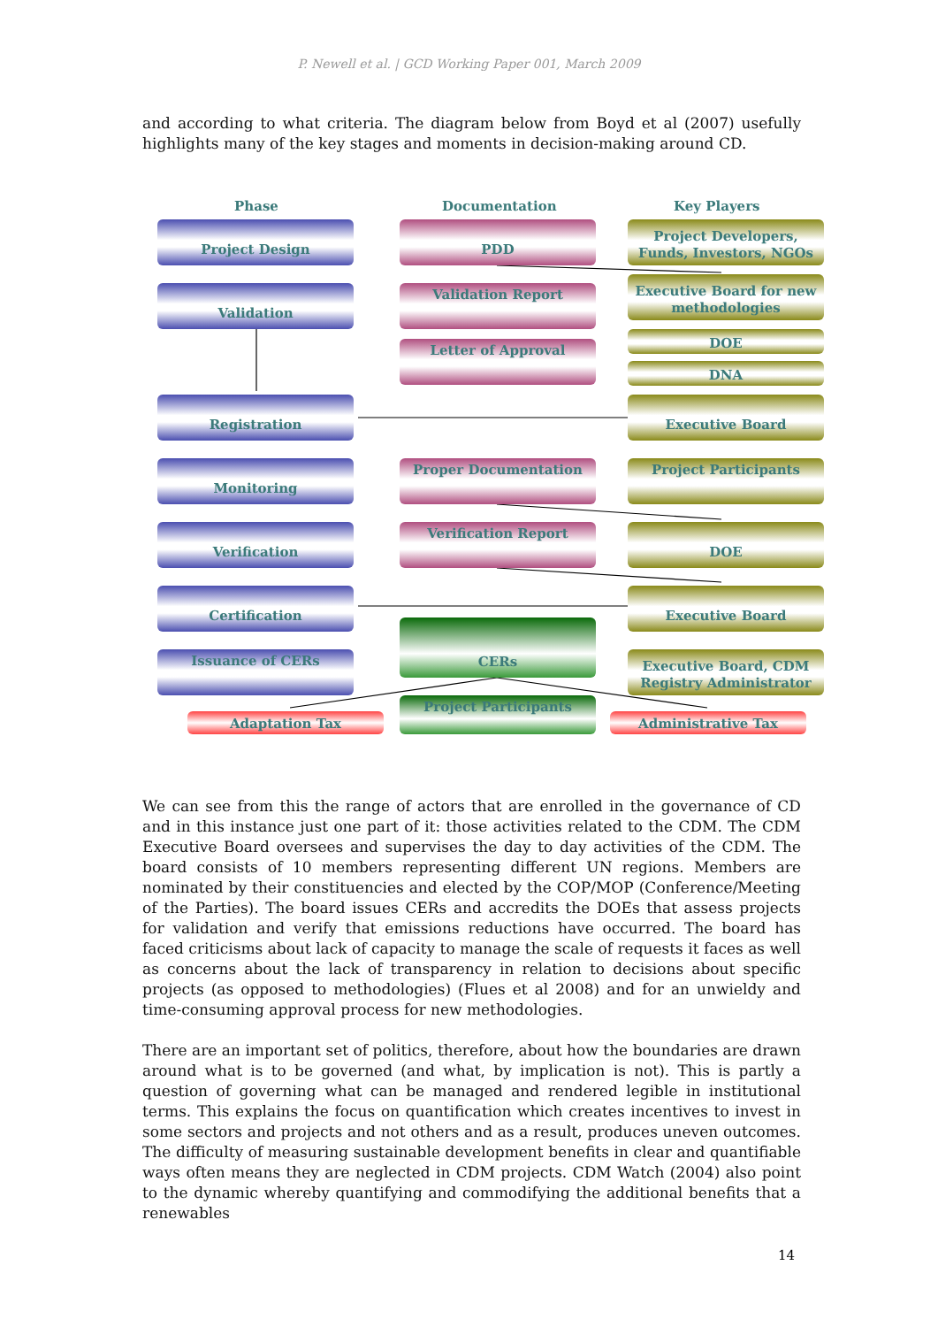P. Newell et al. | GCD Working Paper 001, March 2009
and according to what criteria. The diagram below from Boyd et al (2007) usefully highlights many of the key stages and moments in decision-making around CD.
Phase Documentation Key Players
Project Design
Validation
Registration
Monitoring
Verification
Certification
Issuance of CERs
PDD
Validation Report
Letter of Approval
Proper Documentation
Verification Report
CERs
Project Participants
Project Developers, Funds, Investors, NGOs
Executive Board for new methodologies
DOE
DNA
Executive Board
Project Participants
DOE
Executive Board
Executive Board, CDM Registry Administrator
Adaptation Tax Administrative Tax
We can see from this the range of actors that are enrolled in the governance of CD and in this instance just one part of it: those activities related to the CDM. The CDM Executive Board oversees and supervises the day to day activities of the CDM. The board consists of 10 members representing different UN regions. Members are nominated by their constituencies and elected by the COP/MOP (Conference/Meeting of the Parties). The board issues CERs and accredits the DOEs that assess projects for validation and verify that emissions reductions have occurred. The board has faced criticisms about lack of capacity to manage the scale of requests it faces as well as concerns about the lack of transparency in relation to decisions about specific projects (as opposed to methodologies) (Flues et al 2008) and for an unwieldy and time-consuming approval process for new methodologies.
There are an important set of politics, therefore, about how the boundaries are drawn around what is to be governed (and what, by implication is not). This is partly a question of governing what can be managed and rendered legible in institutional terms. This explains the focus on quantification which creates incentives to invest in some sectors and projects and not others and as a result, produces uneven outcomes. The difficulty of measuring sustainable development benefits in clear and quantifiable ways often means they are neglected in CDM projects. CDM Watch (2004) also point to the dynamic whereby quantifying and commodifying the additional benefits that a renewables
14